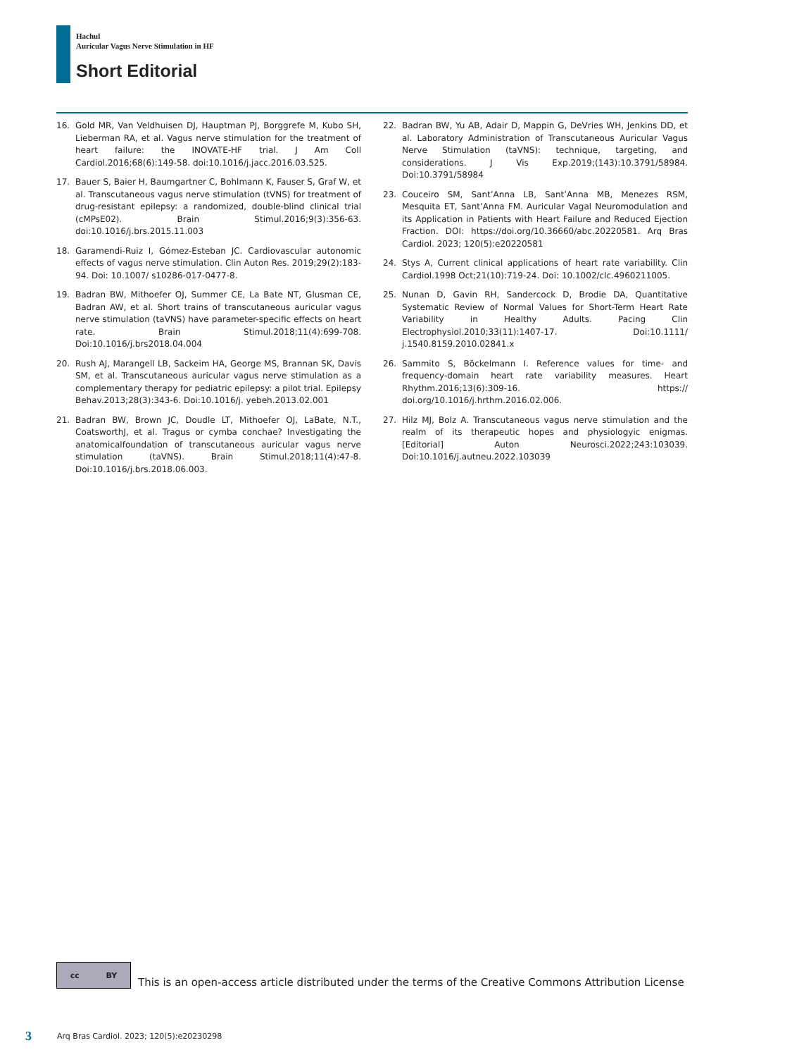Hachul
Auricular Vagus Nerve Stimulation in HF
Short Editorial
16. Gold MR, Van Veldhuisen DJ, Hauptman PJ, Borggrefe M, Kubo SH, Lieberman RA, et al. Vagus nerve stimulation for the treatment of heart failure: the INOVATE-HF trial. J Am Coll Cardiol.2016;68(6):149-58. doi:10.1016/j.jacc.2016.03.525.
17. Bauer S, Baier H, Baumgartner C, Bohlmann K, Fauser S, Graf W, et al. Transcutaneous vagus nerve stimulation (tVNS) for treatment of drug-resistant epilepsy: a randomized, double-blind clinical trial (cMPsE02). Brain Stimul.2016;9(3):356-63. doi:10.1016/j.brs.2015.11.003
18. Garamendi-Ruiz I, Gómez-Esteban JC. Cardiovascular autonomic effects of vagus nerve stimulation. Clin Auton Res. 2019;29(2):183-94. Doi: 10.1007/ s10286-017-0477-8.
19. Badran BW, Mithoefer OJ, Summer CE, La Bate NT, Glusman CE, Badran AW, et al. Short trains of transcutaneous auricular vagus nerve stimulation (taVNS) have parameter-specific effects on heart rate. Brain Stimul.2018;11(4):699-708. Doi:10.1016/j.brs2018.04.004
20. Rush AJ, Marangell LB, Sackeim HA, George MS, Brannan SK, Davis SM, et al. Transcutaneous auricular vagus nerve stimulation as a complementary therapy for pediatric epilepsy: a pilot trial. Epilepsy Behav.2013;28(3):343-6. Doi:10.1016/j. yebeh.2013.02.001
21. Badran BW, Brown JC, Doudle LT, Mithoefer OJ, LaBate, N.T., CoatsworthJ, et al. Tragus or cymba conchae? Investigating the anatomicalfoundation of transcutaneous auricular vagus nerve stimulation (taVNS). Brain Stimul.2018;11(4):47-8. Doi:10.1016/j.brs.2018.06.003.
22. Badran BW, Yu AB, Adair D, Mappin G, DeVries WH, Jenkins DD, et al. Laboratory Administration of Transcutaneous Auricular Vagus Nerve Stimulation (taVNS): technique, targeting, and considerations. J Vis Exp.2019;(143):10.3791/58984. Doi:10.3791/58984
23. Couceiro SM, Sant’Anna LB, Sant’Anna MB, Menezes RSM, Mesquita ET, Sant’Anna FM. Auricular Vagal Neuromodulation and its Application in Patients with Heart Failure and Reduced Ejection Fraction. DOI: https://doi.org/10.36660/abc.20220581. Arq Bras Cardiol. 2023; 120(5):e20220581
24. Stys A, Current clinical applications of heart rate variability. Clin Cardiol.1998 Oct;21(10):719-24. Doi: 10.1002/clc.4960211005.
25. Nunan D, Gavin RH, Sandercock D, Brodie DA, Quantitative Systematic Review of Normal Values for Short-Term Heart Rate Variability in Healthy Adults. Pacing Clin Electrophysiol.2010;33(11):1407-17. Doi:10.1111/ j.1540.8159.2010.02841.x
26. Sammito S, Böckelmann I. Reference values for time- and frequency-domain heart rate variability measures. Heart Rhythm.2016;13(6):309-16. https:// doi.org/10.1016/j.hrthm.2016.02.006.
27. Hilz MJ, Bolz A. Transcutaneous vagus nerve stimulation and the realm of its therapeutic hopes and physiologyic enigmas. [Editorial] Auton Neurosci.2022;243:103039. Doi:10.1016/j.autneu.2022.103039
cc BY
This is an open-access article distributed under the terms of the Creative Commons Attribution License
3 Arq Bras Cardiol. 2023; 120(5):e20230298